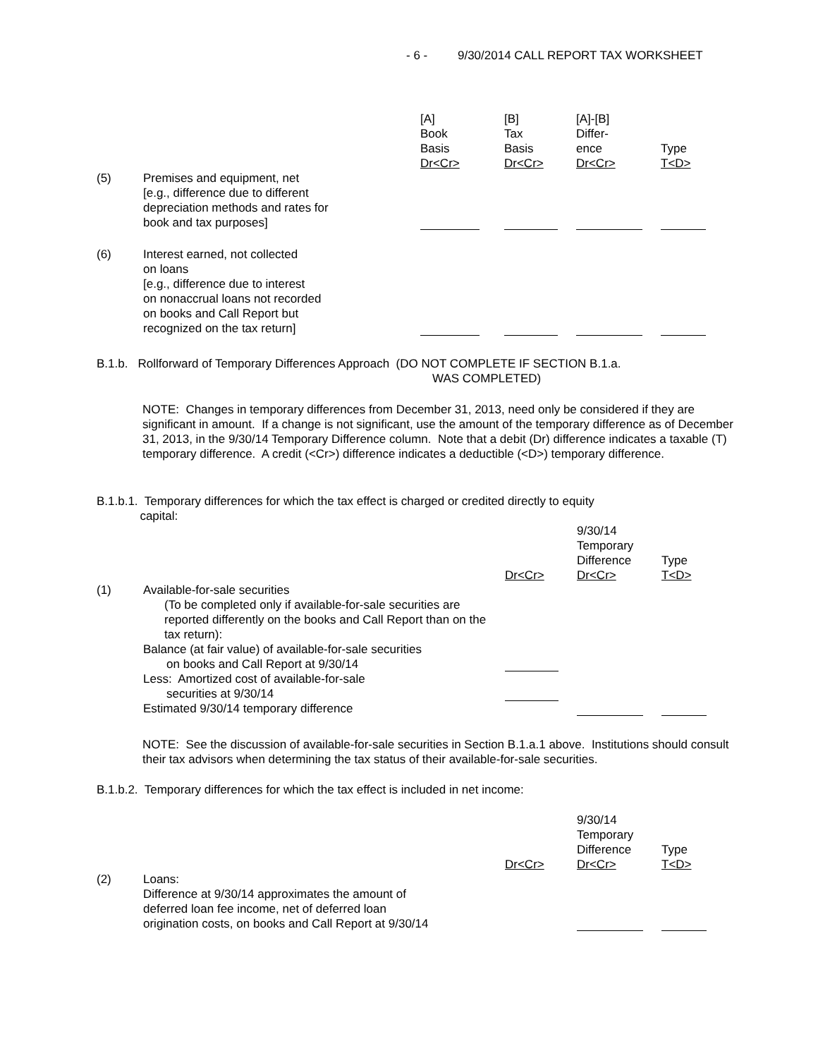- 6 - 9/30/2014 CALL REPORT TAX WORKSHEET
| | | [A] Book Basis Dr<Cr> | [B] Tax Basis Dr<Cr> | [A]-[B] Differ- ence Dr<Cr> | Type T<D> |
| (5) | Premises and equipment, net [e.g., difference due to different depreciation methods and rates for book and tax purposes] | | | | |
| (6) | Interest earned, not collected on loans [e.g., difference due to interest on nonaccrual loans not recorded on books and Call Report but recognized on the tax return] | | | | |
B.1.b. Rollforward of Temporary Differences Approach (DO NOT COMPLETE IF SECTION B.1.a.
WAS COMPLETED)
NOTE: Changes in temporary differences from December 31, 2013, need only be considered if they are significant in amount. If a change is not significant, use the amount of the temporary difference as of December 31, 2013, in the 9/30/14 Temporary Difference column. Note that a debit (Dr) difference indicates a taxable (T) temporary difference. A credit (<Cr>) difference indicates a deductible (<D>) temporary difference.
B.1.b.1. Temporary differences for which the tax effect is charged or credited directly to equity
capital:
| | | Dr<Cr> | 9/30/14 Temporary Difference Dr<Cr> | Type T<D> |
| (1) | Available-for-sale securities (To be completed only if available-for-sale securities are reported differently on the books and Call Report than on the tax return): Balance (at fair value) of available-for-sale securities on books and Call Report at 9/30/14 | | | |
| | Less: Amortized cost of available-for-sale securities at 9/30/14 | | | |
| | Estimated 9/30/14 temporary difference | | | |
NOTE: See the discussion of available-for-sale securities in Section B.1.a.1 above. Institutions should consult their tax advisors when determining the tax status of their available-for-sale securities.
B.1.b.2. Temporary differences for which the tax effect is included in net income:
| | | Dr<Cr> | 9/30/14 Temporary Difference Dr<Cr> | Type T<D> |
| (2) | Loans: Difference at 9/30/14 approximates the amount of deferred loan fee income, net of deferred loan origination costs, on books and Call Report at 9/30/14 | | | |